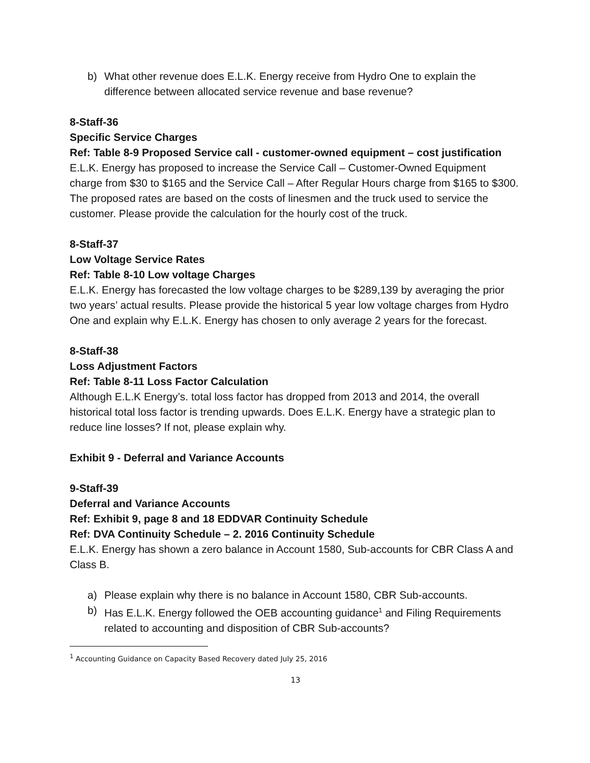b) What other revenue does E.L.K. Energy receive from Hydro One to explain the difference between allocated service revenue and base revenue?
8-Staff-36
Specific Service Charges
Ref: Table 8-9 Proposed Service call - customer-owned equipment – cost justification
E.L.K. Energy has proposed to increase the Service Call – Customer-Owned Equipment charge from $30 to $165 and the Service Call – After Regular Hours charge from $165 to $300. The proposed rates are based on the costs of linesmen and the truck used to service the customer. Please provide the calculation for the hourly cost of the truck.
8-Staff-37
Low Voltage Service Rates
Ref: Table 8-10 Low voltage Charges
E.L.K. Energy has forecasted the low voltage charges to be $289,139 by averaging the prior two years’ actual results. Please provide the historical 5 year low voltage charges from Hydro One and explain why E.L.K. Energy has chosen to only average 2 years for the forecast.
8-Staff-38
Loss Adjustment Factors
Ref: Table 8-11 Loss Factor Calculation
Although E.L.K Energy’s. total loss factor has dropped from 2013 and 2014, the overall historical total loss factor is trending upwards. Does E.L.K. Energy have a strategic plan to reduce line losses? If not, please explain why.
Exhibit 9 - Deferral and Variance Accounts
9-Staff-39
Deferral and Variance Accounts
Ref: Exhibit 9, page 8 and 18 EDDVAR Continuity Schedule
Ref: DVA Continuity Schedule – 2. 2016 Continuity Schedule
E.L.K. Energy has shown a zero balance in Account 1580, Sub-accounts for CBR Class A and Class B.
a) Please explain why there is no balance in Account 1580, CBR Sub-accounts.
b) Has E.L.K. Energy followed the OEB accounting guidance<sup>1</sup> and Filing Requirements related to accounting and disposition of CBR Sub-accounts?
<sup>1</sup> Accounting Guidance on Capacity Based Recovery dated July 25, 2016
13